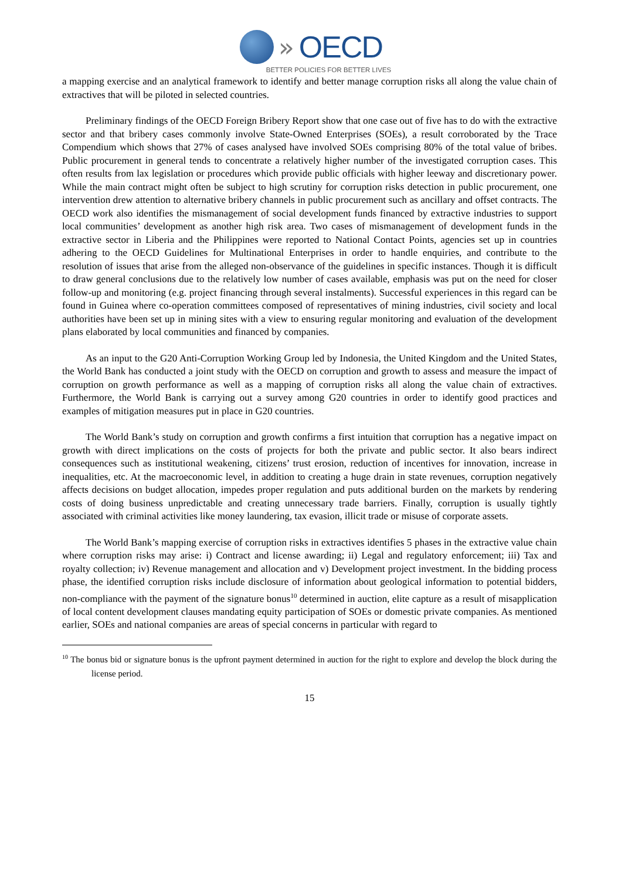» OECD
BETTER POLICIES FOR BETTER LIVES
a mapping exercise and an analytical framework to identify and better manage corruption risks all along the value chain of extractives that will be piloted in selected countries.
Preliminary findings of the OECD Foreign Bribery Report show that one case out of five has to do with the extractive sector and that bribery cases commonly involve State-Owned Enterprises (SOEs), a result corroborated by the Trace Compendium which shows that 27% of cases analysed have involved SOEs comprising 80% of the total value of bribes. Public procurement in general tends to concentrate a relatively higher number of the investigated corruption cases. This often results from lax legislation or procedures which provide public officials with higher leeway and discretionary power. While the main contract might often be subject to high scrutiny for corruption risks detection in public procurement, one intervention drew attention to alternative bribery channels in public procurement such as ancillary and offset contracts. The OECD work also identifies the mismanagement of social development funds financed by extractive industries to support local communities’ development as another high risk area. Two cases of mismanagement of development funds in the extractive sector in Liberia and the Philippines were reported to National Contact Points, agencies set up in countries adhering to the OECD Guidelines for Multinational Enterprises in order to handle enquiries, and contribute to the resolution of issues that arise from the alleged non-observance of the guidelines in specific instances. Though it is difficult to draw general conclusions due to the relatively low number of cases available, emphasis was put on the need for closer follow-up and monitoring (e.g. project financing through several instalments). Successful experiences in this regard can be found in Guinea where co-operation committees composed of representatives of mining industries, civil society and local authorities have been set up in mining sites with a view to ensuring regular monitoring and evaluation of the development plans elaborated by local communities and financed by companies.
As an input to the G20 Anti-Corruption Working Group led by Indonesia, the United Kingdom and the United States, the World Bank has conducted a joint study with the OECD on corruption and growth to assess and measure the impact of corruption on growth performance as well as a mapping of corruption risks all along the value chain of extractives. Furthermore, the World Bank is carrying out a survey among G20 countries in order to identify good practices and examples of mitigation measures put in place in G20 countries.
The World Bank’s study on corruption and growth confirms a first intuition that corruption has a negative impact on growth with direct implications on the costs of projects for both the private and public sector. It also bears indirect consequences such as institutional weakening, citizens’ trust erosion, reduction of incentives for innovation, increase in inequalities, etc. At the macroeconomic level, in addition to creating a huge drain in state revenues, corruption negatively affects decisions on budget allocation, impedes proper regulation and puts additional burden on the markets by rendering costs of doing business unpredictable and creating unnecessary trade barriers. Finally, corruption is usually tightly associated with criminal activities like money laundering, tax evasion, illicit trade or misuse of corporate assets.
The World Bank’s mapping exercise of corruption risks in extractives identifies 5 phases in the extractive value chain where corruption risks may arise: i) Contract and license awarding; ii) Legal and regulatory enforcement; iii) Tax and royalty collection; iv) Revenue management and allocation and v) Development project investment. In the bidding process phase, the identified corruption risks include disclosure of information about geological information to potential bidders, non-compliance with the payment of the signature bonus<sup>10</sup> determined in auction, elite capture as a result of misapplication of local content development clauses mandating equity participation of SOEs or domestic private companies. As mentioned earlier, SOEs and national companies are areas of special concerns in particular with regard to
<sup>10</sup> The bonus bid or signature bonus is the upfront payment determined in auction for the right to explore and develop the block during the license period.
15